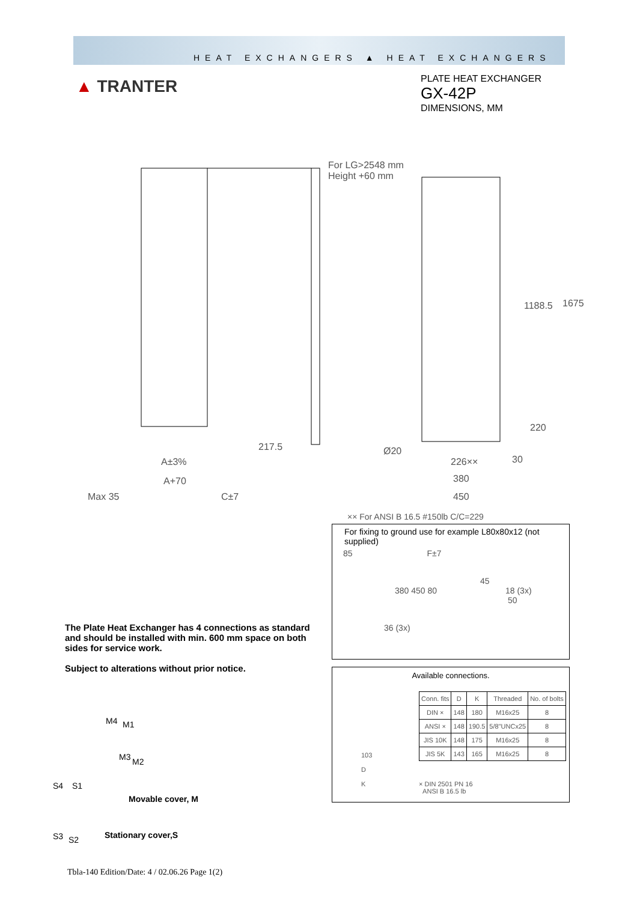HEAT EXCHANGERS ▲ HEAT EXCHANGERS
▲ TRANTER
PLATE HEAT EXCHANGER
GX-42P
DIMENSIONS, MM
For LG>2548 mm
Height +60 mm
1188.5 1675
220
217.5 Ø20
226×× 30
A±3%
A+70 380
Max 35 C±7 450
×× For ANSI B 16.5 #150lb C/C=229
For fixing to ground use for example L80x80x12 (not supplied)
85 F±7
45
380 450 80 18 (3x)
50
36 (3x)
The Plate Heat Exchanger has 4 connections as standard and should be installed with min. 600 mm space on both sides for service work.
Subject to alterations without prior notice.
Available connections.
103
D
K
| Conn. fits | D | K | Threaded | No. of bolts |
| --- | --- | --- | --- | --- |
| DIN × | 148 | 180 | M16x25 | 8 |
| ANSI × | 148 | 190.5 | 5/8"UNCx25 | 8 |
| JIS 10K | 148 | 175 | M16x25 | 8 |
| JIS 5K | 143 | 165 | M16x25 | 8 |
× DIN 2501 PN 16
ANSI B 16.5 lb
M4 M1
M3 M2
S4 S1
Movable cover, M
S3 S2 Stationary cover,S
Tbla-140 Edition/Date: 4 / 02.06.26 Page 1(2)